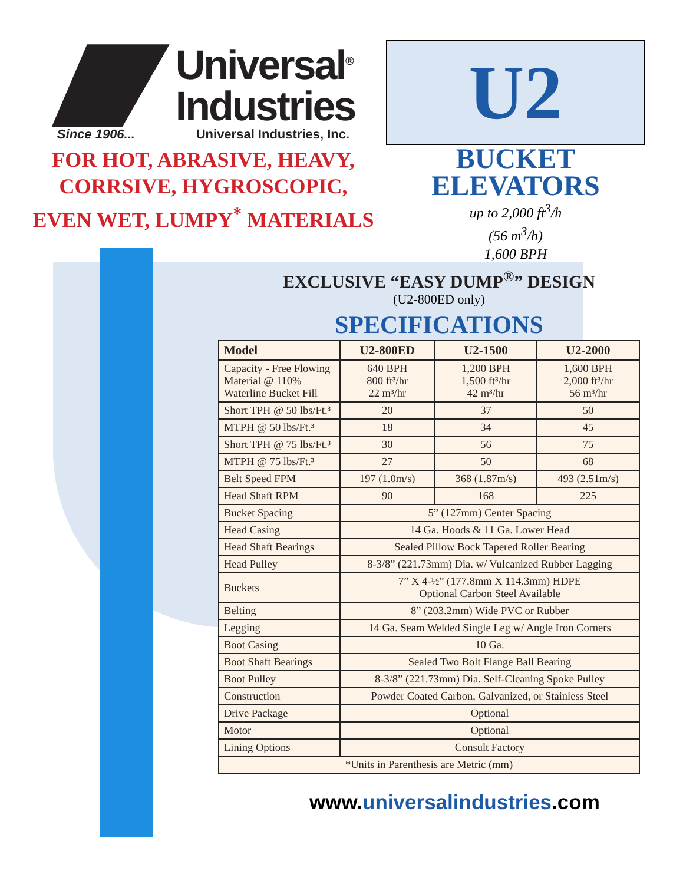Universal<sup>®</sup>
Industries
Since 1906... Universal Industries, Inc.
FOR HOT, ABRASIVE, HEAVY,
CORRSIVE, HYGROSCOPIC,
EVEN WET, LUMPY<sup>*</sup> MATERIALS
U2
BUCKET
ELEVATORS
up to 2,000 ft<sup>3</sup>/h
(56 m<sup>3</sup>/h)
1,600 BPH
EXCLUSIVE “EASY DUMP<sup>®</sup>” DESIGN
(U2-800ED only)
SPECIFICATIONS
| Model | U2-800ED | U2-1500 | U2-2000 |
| --- | --- | --- | --- |
| Capacity - Free Flowing Material @ 110% Waterline Bucket Fill | 640 BPH 800 ft³/hr 22 m³/hr | 1,200 BPH 1,500 ft³/hr 42 m³/hr | 1,600 BPH 2,000 ft³/hr 56 m³/hr |
| Short TPH @ 50 lbs/Ft.³ | 20 | 37 | 50 |
| MTPH @ 50 lbs/Ft.³ | 18 | 34 | 45 |
| Short TPH @ 75 lbs/Ft.³ | 30 | 56 | 75 |
| MTPH @ 75 lbs/Ft.³ | 27 | 50 | 68 |
| Belt Speed FPM | 197 (1.0m/s) | 368 (1.87m/s) | 493 (2.51m/s) |
| Head Shaft RPM | 90 | 168 | 225 |
| Bucket Spacing | 5” (127mm) Center Spacing | | |
| Head Casing | 14 Ga. Hoods & 11 Ga. Lower Head | | |
| Head Shaft Bearings | Sealed Pillow Bock Tapered Roller Bearing | | |
| Head Pulley | 8-3/8” (221.73mm) Dia. w/ Vulcanized Rubber Lagging | | |
| Buckets | 7” X 4-½” (177.8mm X 114.3mm) HDPE Optional Carbon Steel Available | | |
| Belting | 8” (203.2mm) Wide PVC or Rubber | | |
| Legging | 14 Ga. Seam Welded Single Leg w/ Angle Iron Corners | | |
| Boot Casing | 10 Ga. | | |
| Boot Shaft Bearings | Sealed Two Bolt Flange Ball Bearing | | |
| Boot Pulley | 8-3/8” (221.73mm) Dia. Self-Cleaning Spoke Pulley | | |
| Construction | Powder Coated Carbon, Galvanized, or Stainless Steel | | |
| Drive Package | Optional | | |
| Motor | Optional | | |
| Lining Options | Consult Factory | | |
| *Units in Parenthesis are Metric (mm) | | | |
www.universalindustries.com